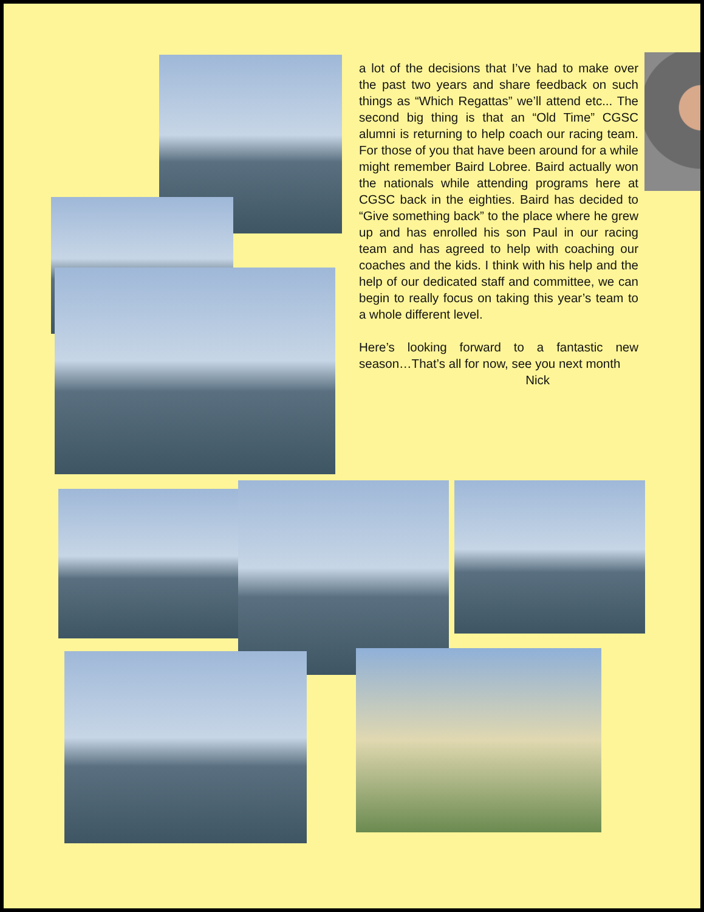a lot of the decisions that I’ve had to make over the past two years and share feedback on such things as “Which Regattas” we’ll attend etc... The second big thing is that an “Old Time” CGSC alumni is returning to help coach our racing team. For those of you that have been around for a while might remember Baird Lobree. Baird actually won the nationals while attending programs here at CGSC back in the eighties. Baird has decided to “Give something back” to the place where he grew up and has enrolled his son Paul in our racing team and has agreed to help with coaching our coaches and the kids. I think with his help and the help of our dedicated staff and committee, we can begin to really focus on taking this year’s team to a whole different level.
Here’s looking forward to a fantastic new season…That’s all for now, see you next month
Nick